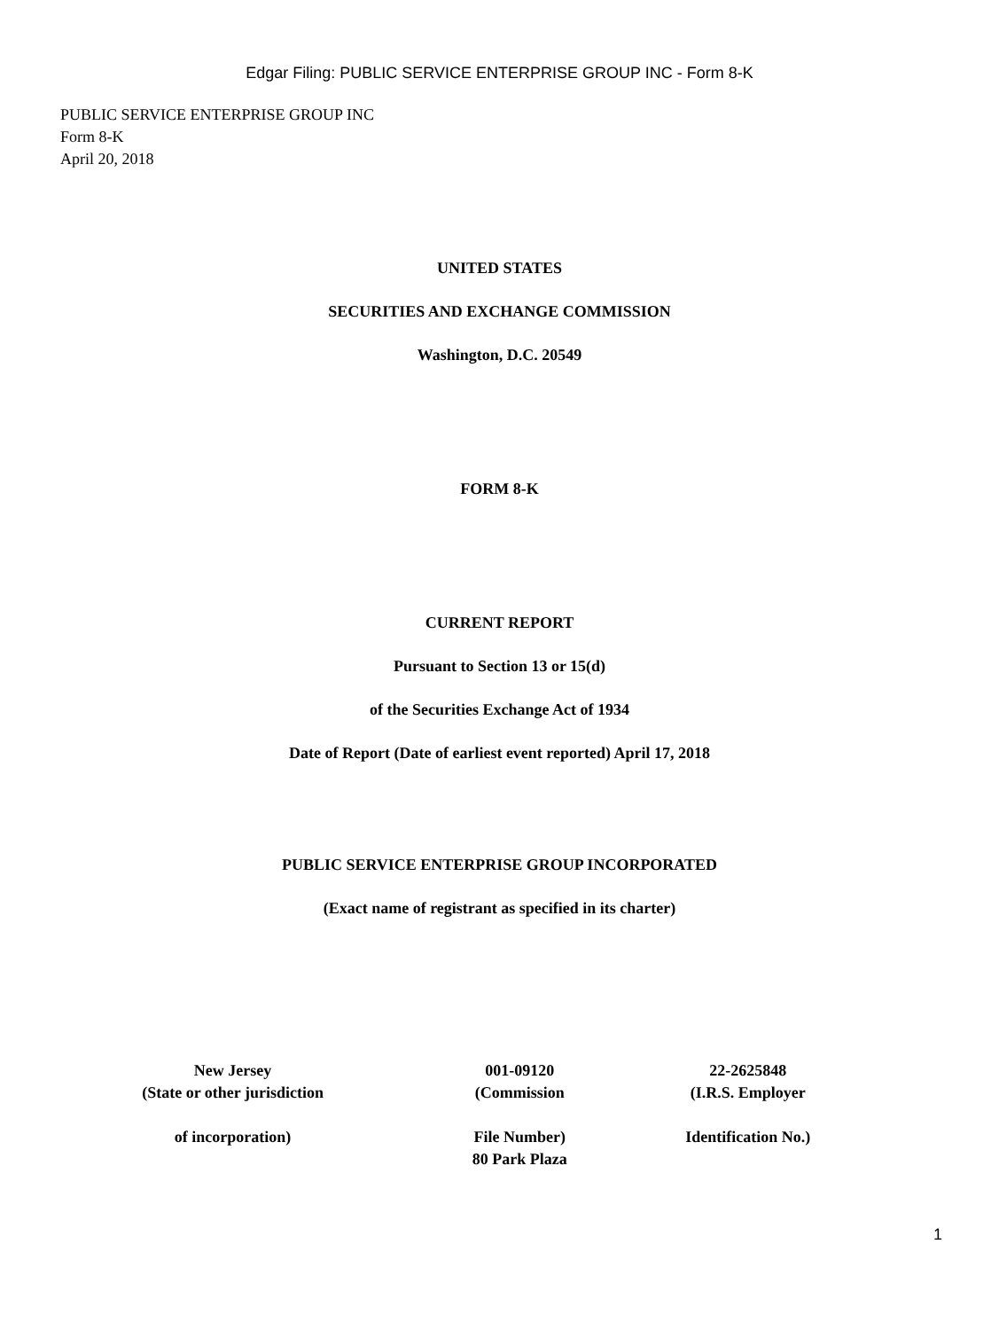Edgar Filing: PUBLIC SERVICE ENTERPRISE GROUP INC - Form 8-K
PUBLIC SERVICE ENTERPRISE GROUP INC
Form 8-K
April 20, 2018
UNITED STATES
SECURITIES AND EXCHANGE COMMISSION
Washington, D.C. 20549
FORM 8-K
CURRENT REPORT
Pursuant to Section 13 or 15(d)
of the Securities Exchange Act of 1934
Date of Report (Date of earliest event reported) April 17, 2018
PUBLIC SERVICE ENTERPRISE GROUP INCORPORATED
(Exact name of registrant as specified in its charter)
| New Jersey (State or other jurisdiction of incorporation) | 001-09120 (Commission File Number) 80 Park Plaza | 22-2625848 (I.R.S. Employer Identification No.) |
1